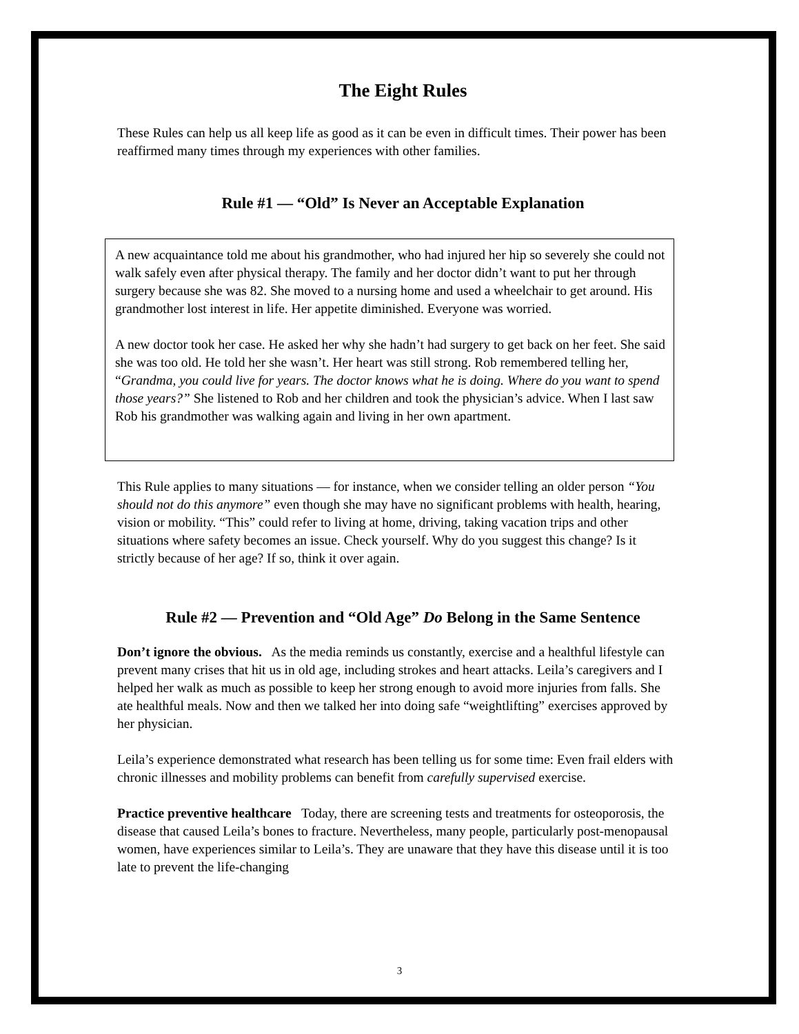The Eight Rules
These Rules can help us all keep life as good as it can be even in difficult times. Their power has been reaffirmed many times through my experiences with other families.
Rule #1 — “Old” Is Never an Acceptable Explanation
A new acquaintance told me about his grandmother, who had injured her hip so severely she could not walk safely even after physical therapy. The family and her doctor didn’t want to put her through surgery because she was 82. She moved to a nursing home and used a wheelchair to get around. His grandmother lost interest in life. Her appetite diminished. Everyone was worried.
A new doctor took her case. He asked her why she hadn’t had surgery to get back on her feet. She said she was too old. He told her she wasn’t. Her heart was still strong. Rob remembered telling her, “Grandma, you could live for years. The doctor knows what he is doing. Where do you want to spend those years?” She listened to Rob and her children and took the physician’s advice. When I last saw Rob his grandmother was walking again and living in her own apartment.
This Rule applies to many situations — for instance, when we consider telling an older person “You should not do this anymore” even though she may have no significant problems with health, hearing, vision or mobility. “This” could refer to living at home, driving, taking vacation trips and other situations where safety becomes an issue. Check yourself. Why do you suggest this change? Is it strictly because of her age? If so, think it over again.
Rule #2 — Prevention and “Old Age” Do Belong in the Same Sentence
Don’t ignore the obvious. As the media reminds us constantly, exercise and a healthful lifestyle can prevent many crises that hit us in old age, including strokes and heart attacks. Leila’s caregivers and I helped her walk as much as possible to keep her strong enough to avoid more injuries from falls. She ate healthful meals. Now and then we talked her into doing safe “weightlifting” exercises approved by her physician.
Leila’s experience demonstrated what research has been telling us for some time: Even frail elders with chronic illnesses and mobility problems can benefit from carefully supervised exercise.
Practice preventive healthcare Today, there are screening tests and treatments for osteoporosis, the disease that caused Leila’s bones to fracture. Nevertheless, many people, particularly post-menopausal women, have experiences similar to Leila’s. They are unaware that they have this disease until it is too late to prevent the life-changing
3